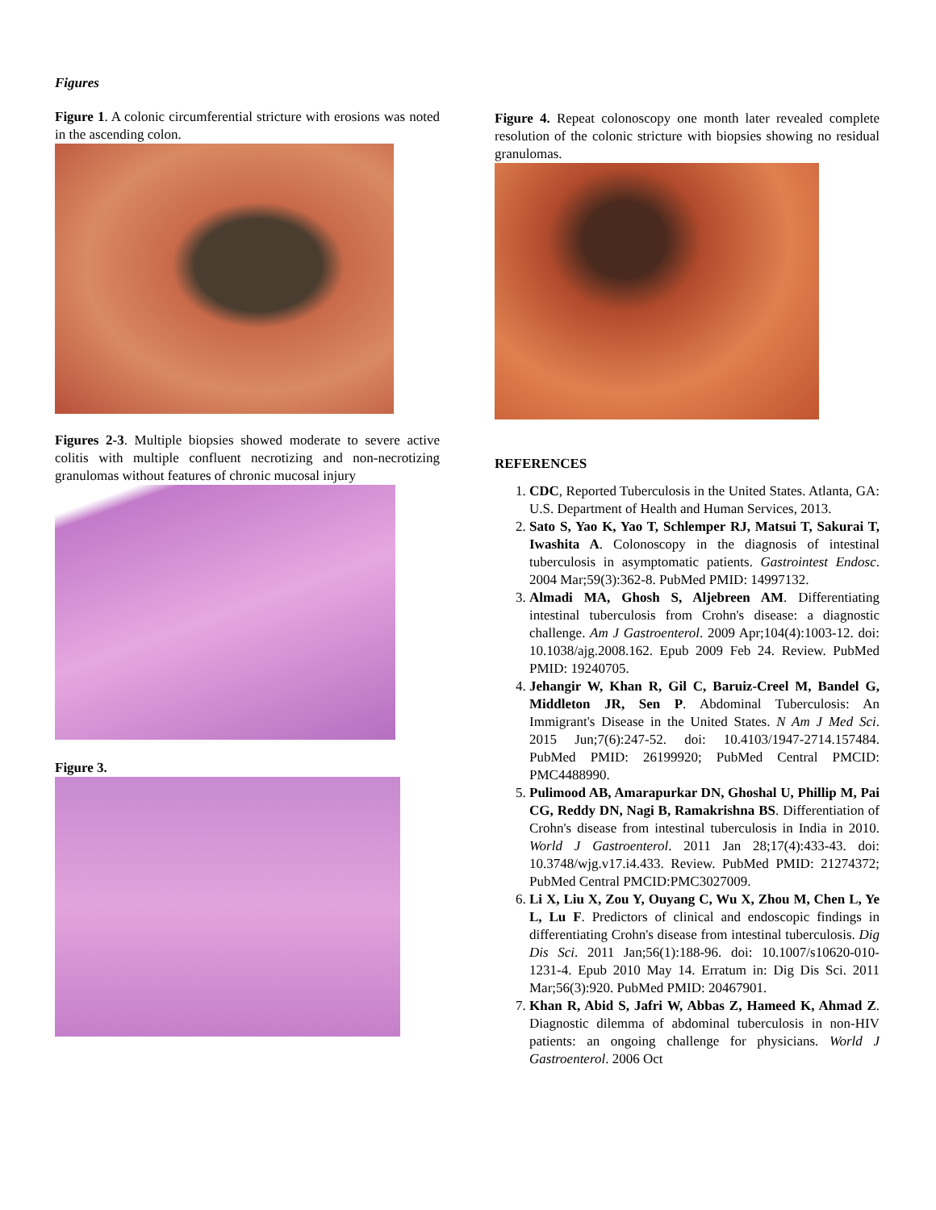Figures
Figure 1. A colonic circumferential stricture with erosions was noted in the ascending colon.
Figures 2-3. Multiple biopsies showed moderate to severe active colitis with multiple confluent necrotizing and non-necrotizing granulomas without features of chronic mucosal injury
Figure 3.
Figure 4. Repeat colonoscopy one month later revealed complete resolution of the colonic stricture with biopsies showing no residual granulomas.
REFERENCES
1. CDC, Reported Tuberculosis in the United States. Atlanta, GA: U.S. Department of Health and Human Services, 2013.
2. Sato S, Yao K, Yao T, Schlemper RJ, Matsui T, Sakurai T, Iwashita A. Colonoscopy in the diagnosis of intestinal tuberculosis in asymptomatic patients. Gastrointest Endosc. 2004 Mar;59(3):362-8. PubMed PMID: 14997132.
3. Almadi MA, Ghosh S, Aljebreen AM. Differentiating intestinal tuberculosis from Crohn's disease: a diagnostic challenge. Am J Gastroenterol. 2009 Apr;104(4):1003-12. doi: 10.1038/ajg.2008.162. Epub 2009 Feb 24. Review. PubMed PMID: 19240705.
4. Jehangir W, Khan R, Gil C, Baruiz-Creel M, Bandel G, Middleton JR, Sen P. Abdominal Tuberculosis: An Immigrant's Disease in the United States. N Am J Med Sci. 2015 Jun;7(6):247-52. doi: 10.4103/1947-2714.157484. PubMed PMID: 26199920; PubMed Central PMCID: PMC4488990.
5. Pulimood AB, Amarapurkar DN, Ghoshal U, Phillip M, Pai CG, Reddy DN, Nagi B, Ramakrishna BS. Differentiation of Crohn's disease from intestinal tuberculosis in India in 2010. World J Gastroenterol. 2011 Jan 28;17(4):433-43. doi: 10.3748/wjg.v17.i4.433. Review. PubMed PMID: 21274372; PubMed Central PMCID:PMC3027009.
6. Li X, Liu X, Zou Y, Ouyang C, Wu X, Zhou M, Chen L, Ye L, Lu F. Predictors of clinical and endoscopic findings in differentiating Crohn's disease from intestinal tuberculosis. Dig Dis Sci. 2011 Jan;56(1):188-96. doi: 10.1007/s10620-010-1231-4. Epub 2010 May 14. Erratum in: Dig Dis Sci. 2011 Mar;56(3):920. PubMed PMID: 20467901.
7. Khan R, Abid S, Jafri W, Abbas Z, Hameed K, Ahmad Z. Diagnostic dilemma of abdominal tuberculosis in non-HIV patients: an ongoing challenge for physicians. World J Gastroenterol. 2006 Oct